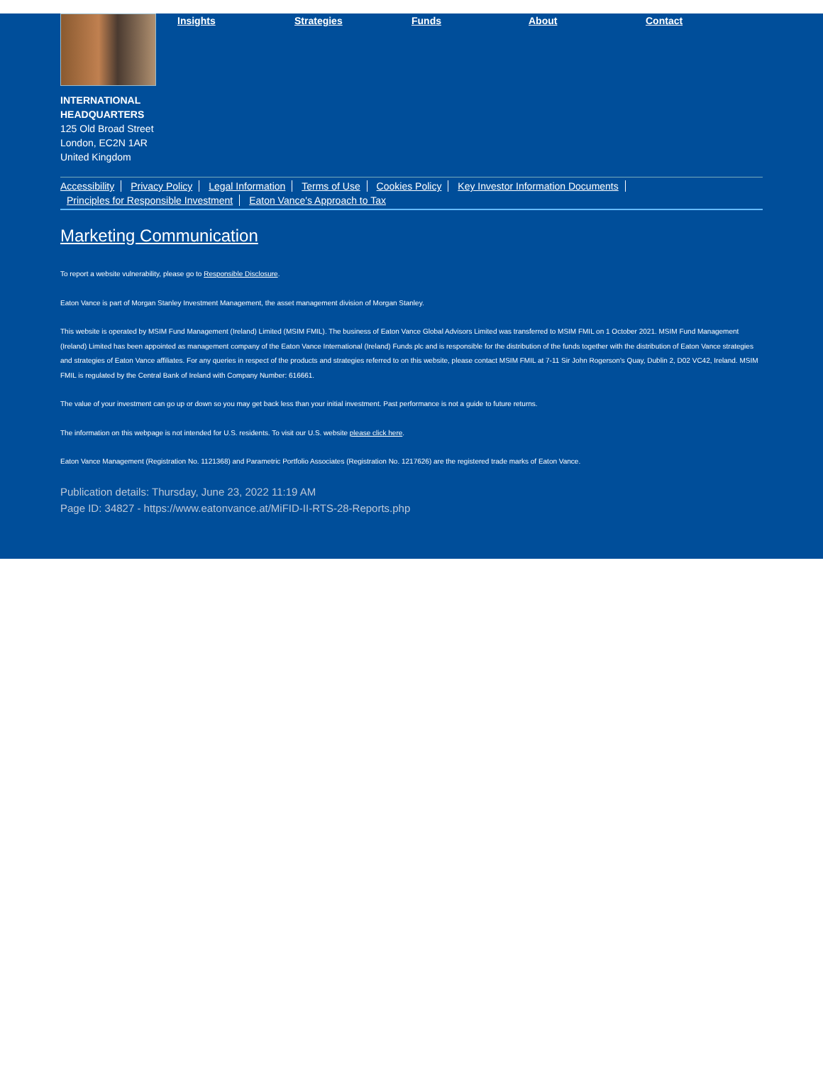Insights Strategies Funds About Contact
INTERNATIONAL
HEADQUARTERS
125 Old Broad Street
London, EC2N 1AR
United Kingdom
Accessibility Privacy Policy Legal Information Terms of Use Cookies Policy Key Investor Information Documents
Principles for Responsible Investment Eaton Vance's Approach to Tax
Marketing Communication
To report a website vulnerability, please go to Responsible Disclosure.
Eaton Vance is part of Morgan Stanley Investment Management, the asset management division of Morgan Stanley.
This website is operated by MSIM Fund Management (Ireland) Limited (MSIM FMIL). The business of Eaton Vance Global Advisors Limited was transferred to MSIM FMIL on 1 October 2021. MSIM Fund Management (Ireland) Limited has been appointed as management company of the Eaton Vance International (Ireland) Funds plc and is responsible for the distribution of the funds together with the distribution of Eaton Vance strategies and strategies of Eaton Vance affiliates. For any queries in respect of the products and strategies referred to on this website, please contact MSIM FMIL at 7-11 Sir John Rogerson's Quay, Dublin 2, D02 VC42, Ireland. MSIM FMIL is regulated by the Central Bank of Ireland with Company Number: 616661.
The value of your investment can go up or down so you may get back less than your initial investment. Past performance is not a guide to future returns.
The information on this webpage is not intended for U.S. residents. To visit our U.S. website please click here.
Eaton Vance Management (Registration No. 1121368) and Parametric Portfolio Associates (Registration No. 1217626) are the registered trade marks of Eaton Vance.
Publication details: Thursday, June 23, 2022 11:19 AM
Page ID: 34827 - https://www.eatonvance.at/MiFID-II-RTS-28-Reports.php